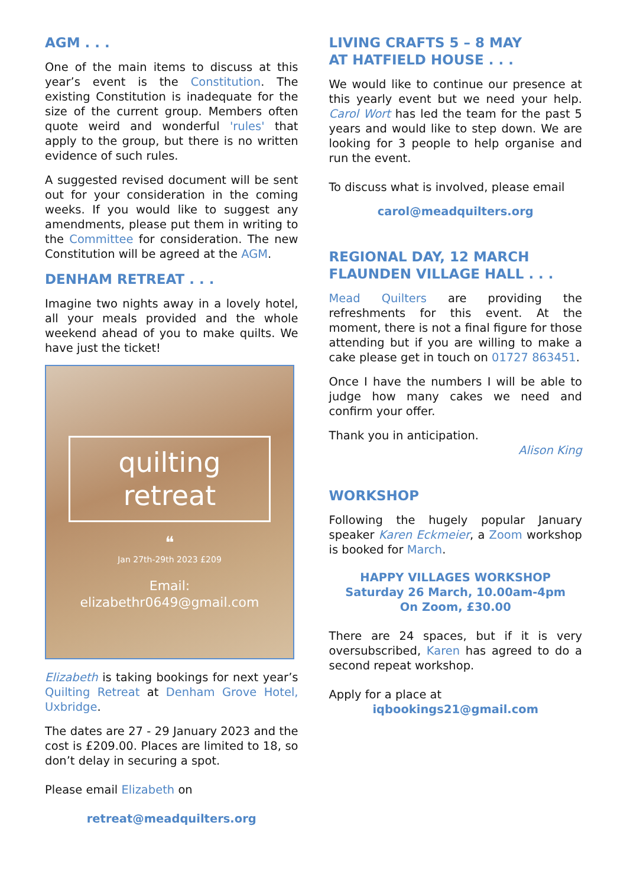AGM . . .
One of the main items to discuss at this year’s event is the Constitution. The existing Constitution is inadequate for the size of the current group. Members often quote weird and wonderful 'rules' that apply to the group, but there is no written evidence of such rules.
A suggested revised document will be sent out for your consideration in the coming weeks. If you would like to suggest any amendments, please put them in writing to the Committee for consideration. The new Constitution will be agreed at the AGM.
DENHAM RETREAT . . .
Imagine two nights away in a lovely hotel, all your meals provided and the whole weekend ahead of you to make quilts. We have just the ticket!
quilting
retreat
❝
Jan 27th-29th 2023 £209
Email:
elizabethr0649@gmail.com
Elizabeth is taking bookings for next year’s Quilting Retreat at Denham Grove Hotel, Uxbridge.
The dates are 27 - 29 January 2023 and the cost is £209.00. Places are limited to 18, so don’t delay in securing a spot.
Please email Elizabeth on
retreat@meadquilters.org
LIVING CRAFTS 5 – 8 MAY
AT HATFIELD HOUSE . . .
We would like to continue our presence at this yearly event but we need your help. Carol Wort has led the team for the past 5 years and would like to step down. We are looking for 3 people to help organise and run the event.
To discuss what is involved, please email
carol@meadquilters.org
REGIONAL DAY, 12 MARCH
FLAUNDEN VILLAGE HALL . . .
Mead Quilters are providing the refreshments for this event. At the moment, there is not a final figure for those attending but if you are willing to make a cake please get in touch on 01727 863451.
Once I have the numbers I will be able to judge how many cakes we need and confirm your offer.
Thank you in anticipation.
Alison King
WORKSHOP
Following the hugely popular January speaker Karen Eckmeier, a Zoom workshop is booked for March.
HAPPY VILLAGES WORKSHOP
Saturday 26 March, 10.00am-4pm
On Zoom, £30.00
There are 24 spaces, but if it is very oversubscribed, Karen has agreed to do a second repeat workshop.
Apply for a place at
iqbookings21@gmail.com